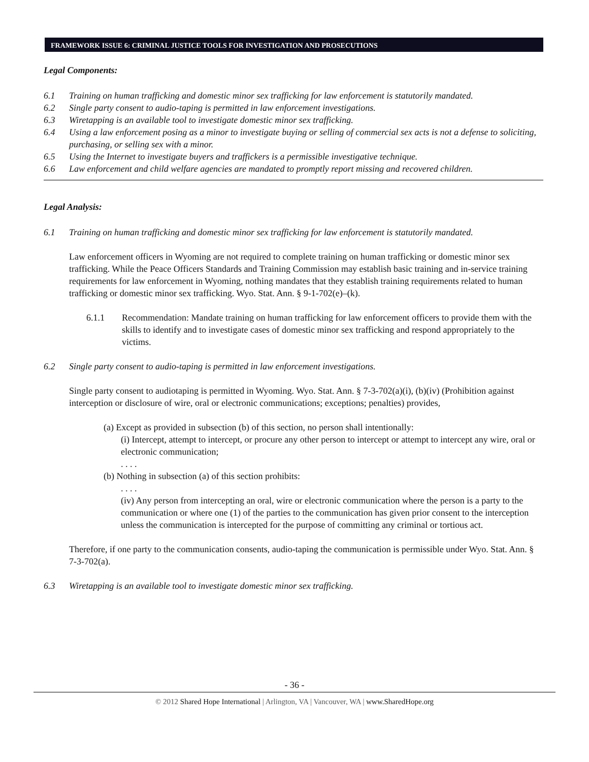FRAMEWORK ISSUE 6: CRIMINAL JUSTICE TOOLS FOR INVESTIGATION AND PROSECUTIONS
Legal Components:
6.1 Training on human trafficking and domestic minor sex trafficking for law enforcement is statutorily mandated.
6.2 Single party consent to audio-taping is permitted in law enforcement investigations.
6.3 Wiretapping is an available tool to investigate domestic minor sex trafficking.
6.4 Using a law enforcement posing as a minor to investigate buying or selling of commercial sex acts is not a defense to soliciting, purchasing, or selling sex with a minor.
6.5 Using the Internet to investigate buyers and traffickers is a permissible investigative technique.
6.6 Law enforcement and child welfare agencies are mandated to promptly report missing and recovered children.
Legal Analysis:
6.1 Training on human trafficking and domestic minor sex trafficking for law enforcement is statutorily mandated.
Law enforcement officers in Wyoming are not required to complete training on human trafficking or domestic minor sex trafficking. While the Peace Officers Standards and Training Commission may establish basic training and in-service training requirements for law enforcement in Wyoming, nothing mandates that they establish training requirements related to human trafficking or domestic minor sex trafficking. Wyo. Stat. Ann. § 9-1-702(e)–(k).
6.1.1 Recommendation: Mandate training on human trafficking for law enforcement officers to provide them with the skills to identify and to investigate cases of domestic minor sex trafficking and respond appropriately to the victims.
6.2 Single party consent to audio-taping is permitted in law enforcement investigations.
Single party consent to audiotaping is permitted in Wyoming. Wyo. Stat. Ann. § 7-3-702(a)(i), (b)(iv) (Prohibition against interception or disclosure of wire, oral or electronic communications; exceptions; penalties) provides,
(a) Except as provided in subsection (b) of this section, no person shall intentionally:
(i) Intercept, attempt to intercept, or procure any other person to intercept or attempt to intercept any wire, oral or electronic communication;
. . . .
(b) Nothing in subsection (a) of this section prohibits:
. . . .
(iv) Any person from intercepting an oral, wire or electronic communication where the person is a party to the communication or where one (1) of the parties to the communication has given prior consent to the interception unless the communication is intercepted for the purpose of committing any criminal or tortious act.
Therefore, if one party to the communication consents, audio-taping the communication is permissible under Wyo. Stat. Ann. § 7-3-702(a).
6.3 Wiretapping is an available tool to investigate domestic minor sex trafficking.
- 36 -
© 2012 Shared Hope International | Arlington, VA | Vancouver, WA | www.SharedHope.org